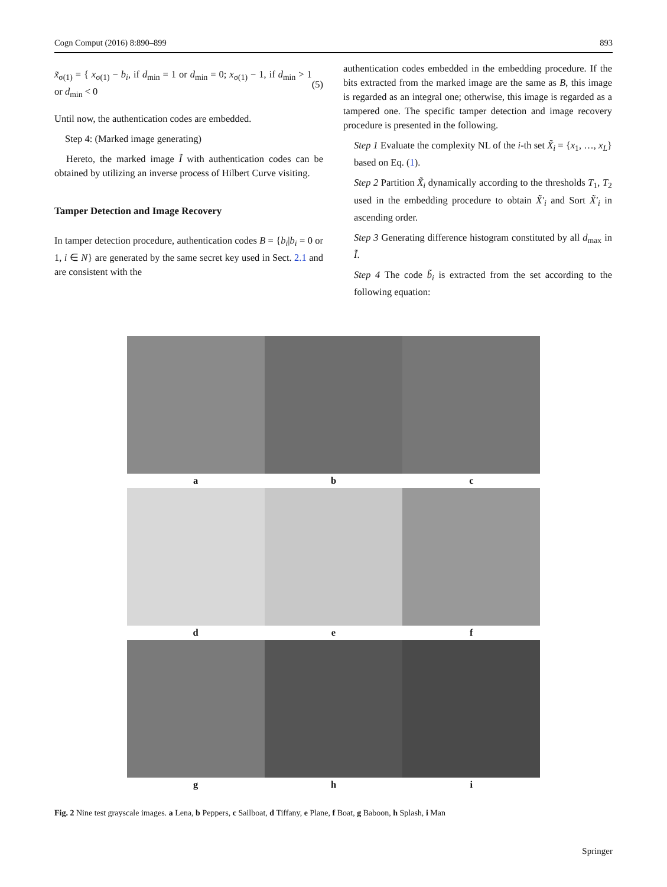Cogn Comput (2016) 8:890–899 893
x̃<sub>σ(1)</sub> = { x<sub>σ(1)</sub> − b<sub>i</sub>, if d<sub>min</sub> = 1 or d<sub>min</sub> = 0; x<sub>σ(1)</sub> − 1, if d<sub>min</sub> > 1 or d<sub>min</sub> < 0 (5)
Until now, the authentication codes are embedded.
Step 4: (Marked image generating)
Hereto, the marked image Ĩ with authentication codes can be obtained by utilizing an inverse process of Hilbert Curve visiting.
Tamper Detection and Image Recovery
In tamper detection procedure, authentication codes B = {b<sub>i</sub>|b<sub>i</sub> = 0 or 1, i ∈ N} are generated by the same secret key used in Sect. 2.1 and are consistent with the
authentication codes embedded in the embedding procedure. If the bits extracted from the marked image are the same as B, this image is regarded as an integral one; otherwise, this image is regarded as a tampered one. The specific tamper detection and image recovery procedure is presented in the following.
Step 1 Evaluate the complexity NL of the i-th set X̃<sub>i</sub> = {x<sub>1</sub>, …, x<sub>L</sub>} based on Eq. (1).
Step 2 Partition X̃<sub>i</sub> dynamically according to the thresholds T<sub>1</sub>, T<sub>2</sub> used in the embedding procedure to obtain X̃′<sub>i</sub> and Sort X̃′<sub>i</sub> in ascending order.
Step 3 Generating difference histogram constituted by all d<sub>max</sub> in Ĩ.
Step 4 The code b̃<sub>i</sub> is extracted from the set according to the following equation:
a
b
c
d
e
f
g
h
i
Fig. 2 Nine test grayscale images. a Lena, b Peppers, c Sailboat, d Tiffany, e Plane, f Boat, g Baboon, h Splash, i Man
Springer